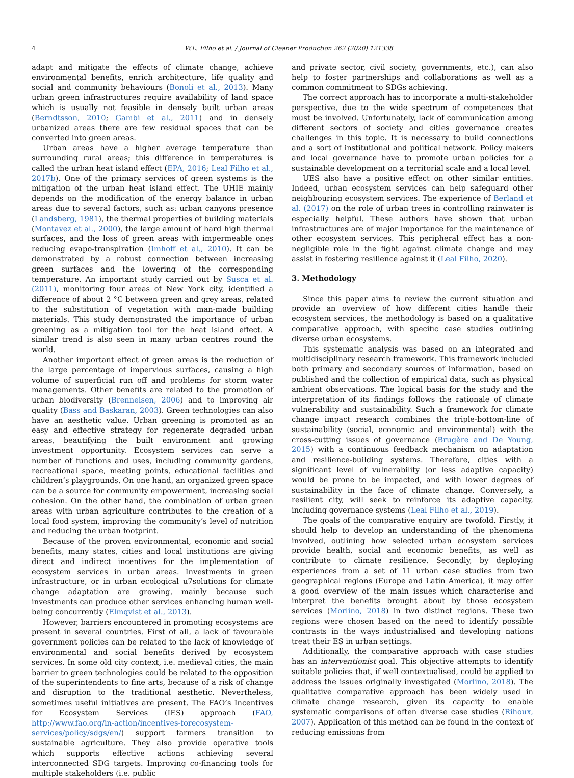4 W.L. Filho et al. / Journal of Cleaner Production 262 (2020) 121338
adapt and mitigate the effects of climate change, achieve environmental benefits, enrich architecture, life quality and social and community behaviours (Bonoli et al., 2013). Many urban green infrastructures require availability of land space which is usually not feasible in densely built urban areas (Berndtsson, 2010; Gambi et al., 2011) and in densely urbanized areas there are few residual spaces that can be converted into green areas.
Urban areas have a higher average temperature than surrounding rural areas; this difference in temperatures is called the urban heat island effect (EPA, 2016; Leal Filho et al., 2017b). One of the primary services of green systems is the mitigation of the urban heat island effect. The UHIE mainly depends on the modification of the energy balance in urban areas due to several factors, such as: urban canyons presence (Landsberg, 1981), the thermal properties of building materials (Montavez et al., 2000), the large amount of hard high thermal surfaces, and the loss of green areas with impermeable ones reducing evapo-transpiration (Imhoff et al., 2010). It can be demonstrated by a robust connection between increasing green surfaces and the lowering of the corresponding temperature. An important study carried out by Susca et al. (2011), monitoring four areas of New York city, identified a difference of about 2 °C between green and grey areas, related to the substitution of vegetation with man-made building materials. This study demonstrated the importance of urban greening as a mitigation tool for the heat island effect. A similar trend is also seen in many urban centres round the world.
Another important effect of green areas is the reduction of the large percentage of impervious surfaces, causing a high volume of superficial run off and problems for storm water managements. Other benefits are related to the promotion of urban biodiversity (Brenneisen, 2006) and to improving air quality (Bass and Baskaran, 2003). Green technologies can also have an aesthetic value. Urban greening is promoted as an easy and effective strategy for regenerate degraded urban areas, beautifying the built environment and growing investment opportunity. Ecosystem services can serve a number of functions and uses, including community gardens, recreational space, meeting points, educational facilities and children’s playgrounds. On one hand, an organized green space can be a source for community empowerment, increasing social cohesion. On the other hand, the combination of urban green areas with urban agriculture contributes to the creation of a local food system, improving the community’s level of nutrition and reducing the urban footprint.
Because of the proven environmental, economic and social benefits, many states, cities and local institutions are giving direct and indirect incentives for the implementation of ecosystem services in urban areas. Investments in green infrastructure, or in urban ecological u7solutions for climate change adaptation are growing, mainly because such investments can produce other services enhancing human well-being concurrently (Elmqvist et al., 2013).
However, barriers encountered in promoting ecosystems are present in several countries. First of all, a lack of favourable government policies can be related to the lack of knowledge of environmental and social benefits derived by ecosystem services. In some old city context, i.e. medieval cities, the main barrier to green technologies could be related to the opposition of the superintendents to fine arts, because of a risk of change and disruption to the traditional aesthetic. Nevertheless, sometimes useful initiatives are present. The FAO’s Incentives for Ecosystem Services (IES) approach (FAO, http://www.fao.org/in-action/incentives-forecosystem-services/policy/sdgs/en/) support farmers transition to sustainable agriculture. They also provide operative tools which supports effective actions achieving several interconnected SDG targets. Improving co-financing tools for multiple stakeholders (i.e. public
and private sector, civil society, governments, etc.), can also help to foster partnerships and collaborations as well as a common commitment to SDGs achieving.
The correct approach has to incorporate a multi-stakeholder perspective, due to the wide spectrum of competences that must be involved. Unfortunately, lack of communication among different sectors of society and cities governance creates challenges in this topic. It is necessary to build connections and a sort of institutional and political network. Policy makers and local governance have to promote urban policies for a sustainable development on a territorial scale and a local level.
UES also have a positive effect on other similar entities. Indeed, urban ecosystem services can help safeguard other neighbouring ecosystem services. The experience of Berland et al. (2017) on the role of urban trees in controlling rainwater is especially helpful. These authors have shown that urban infrastructures are of major importance for the maintenance of other ecosystem services. This peripheral effect has a non-negligible role in the fight against climate change and may assist in fostering resilience against it (Leal Filho, 2020).
3. Methodology
Since this paper aims to review the current situation and provide an overview of how different cities handle their ecosystem services, the methodology is based on a qualitative comparative approach, with specific case studies outlining diverse urban ecosystems.
This systematic analysis was based on an integrated and multidisciplinary research framework. This framework included both primary and secondary sources of information, based on published and the collection of empirical data, such as physical ambient observations. The logical basis for the study and the interpretation of its findings follows the rationale of climate vulnerability and sustainability. Such a framework for climate change impact research combines the triple-bottom-line of sustainability (social, economic and environmental) with the cross-cutting issues of governance (Brugère and De Young, 2015) with a continuous feedback mechanism on adaptation and resilience-building systems. Therefore, cities with a significant level of vulnerability (or less adaptive capacity) would be prone to be impacted, and with lower degrees of sustainability in the face of climate change. Conversely, a resilient city, will seek to reinforce its adaptive capacity, including governance systems (Leal Filho et al., 2019).
The goals of the comparative enquiry are twofold. Firstly, it should help to develop an understanding of the phenomena involved, outlining how selected urban ecosystem services provide health, social and economic benefits, as well as contribute to climate resilience. Secondly, by deploying experiences from a set of 11 urban case studies from two geographical regions (Europe and Latin America), it may offer a good overview of the main issues which characterise and interpret the benefits brought about by those ecosystem services (Morlino, 2018) in two distinct regions. These two regions were chosen based on the need to identify possible contrasts in the ways industrialised and developing nations treat their ES in urban settings.
Additionally, the comparative approach with case studies has an interventionist goal. This objective attempts to identify suitable policies that, if well contextualised, could be applied to address the issues originally investigated (Morlino, 2018). The qualitative comparative approach has been widely used in climate change research, given its capacity to enable systematic comparisons of often diverse case studies (Rihoux, 2007). Application of this method can be found in the context of reducing emissions from